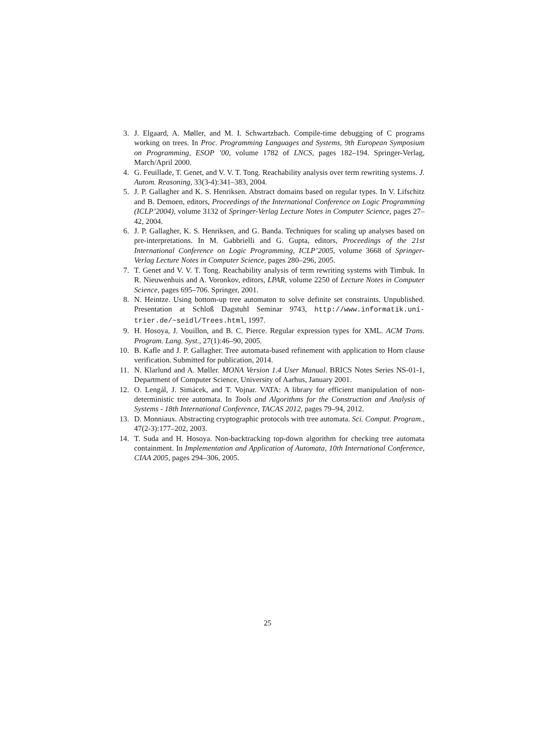3. J. Elgaard, A. Møller, and M. I. Schwartzbach. Compile-time debugging of C programs working on trees. In Proc. Programming Languages and Systems, 9th European Symposium on Programming, ESOP ’00, volume 1782 of LNCS, pages 182–194. Springer-Verlag, March/April 2000.
4. G. Feuillade, T. Genet, and V. V. T. Tong. Reachability analysis over term rewriting systems. J. Autom. Reasoning, 33(3-4):341–383, 2004.
5. J. P. Gallagher and K. S. Henriksen. Abstract domains based on regular types. In V. Lifschitz and B. Demoen, editors, Proceedings of the International Conference on Logic Programming (ICLP’2004), volume 3132 of Springer-Verlag Lecture Notes in Computer Science, pages 27–42, 2004.
6. J. P. Gallagher, K. S. Henriksen, and G. Banda. Techniques for scaling up analyses based on pre-interpretations. In M. Gabbrielli and G. Gupta, editors, Proceedings of the 21st International Conference on Logic Programming, ICLP’2005, volume 3668 of Springer-Verlag Lecture Notes in Computer Science, pages 280–296, 2005.
7. T. Genet and V. V. T. Tong. Reachability analysis of term rewriting systems with Timbuk. In R. Nieuwenhuis and A. Voronkov, editors, LPAR, volume 2250 of Lecture Notes in Computer Science, pages 695–706. Springer, 2001.
8. N. Heintze. Using bottom-up tree automaton to solve definite set constraints. Unpublished. Presentation at Schloß Dagstuhl Seminar 9743, http://www.informatik.uni-trier.de/~seidl/Trees.html, 1997.
9. H. Hosoya, J. Vouillon, and B. C. Pierce. Regular expression types for XML. ACM Trans. Program. Lang. Syst., 27(1):46–90, 2005.
10. B. Kafle and J. P. Gallagher. Tree automata-based refinement with application to Horn clause verification. Submitted for publication, 2014.
11. N. Klarlund and A. Møller. MONA Version 1.4 User Manual. BRICS Notes Series NS-01-1, Department of Computer Science, University of Aarhus, January 2001.
12. O. Lengál, J. Simácek, and T. Vojnar. VATA: A library for efficient manipulation of non-deterministic tree automata. In Tools and Algorithms for the Construction and Analysis of Systems - 18th International Conference, TACAS 2012, pages 79–94, 2012.
13. D. Monniaux. Abstracting cryptographic protocols with tree automata. Sci. Comput. Program., 47(2-3):177–202, 2003.
14. T. Suda and H. Hosoya. Non-backtracking top-down algorithm for checking tree automata containment. In Implementation and Application of Automata, 10th International Conference, CIAA 2005, pages 294–306, 2005.
25